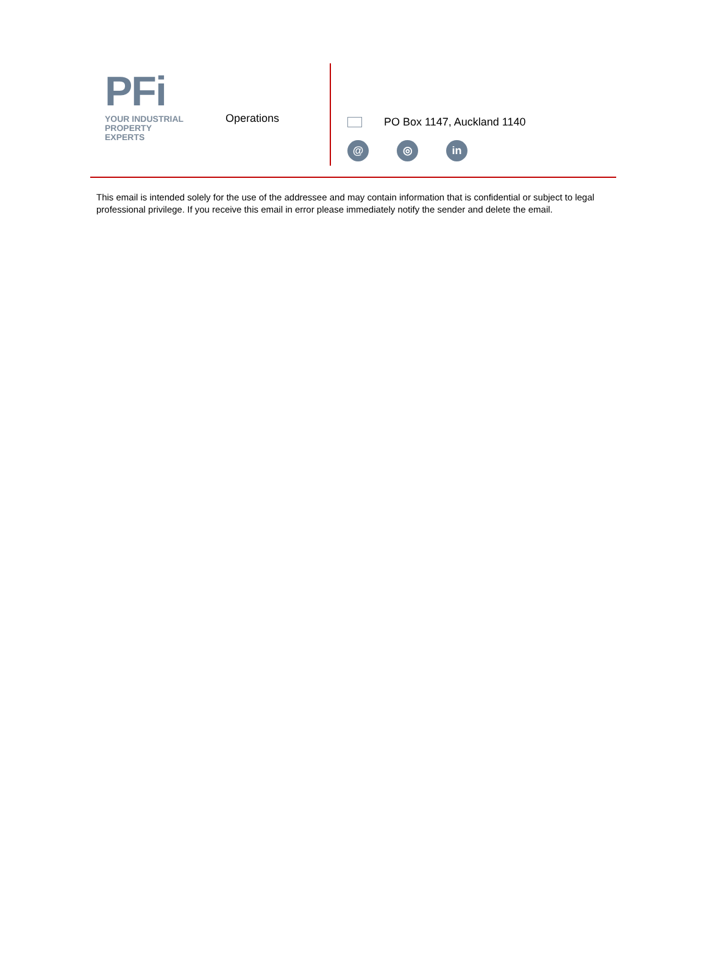PFi
YOUR INDUSTRIAL PROPERTY EXPERTS
Operations PO Box 1147, Auckland 1140
@ ◎ in
This email is intended solely for the use of the addressee and may contain information that is confidential or subject to legal professional privilege. If you receive this email in error please immediately notify the sender and delete the email.